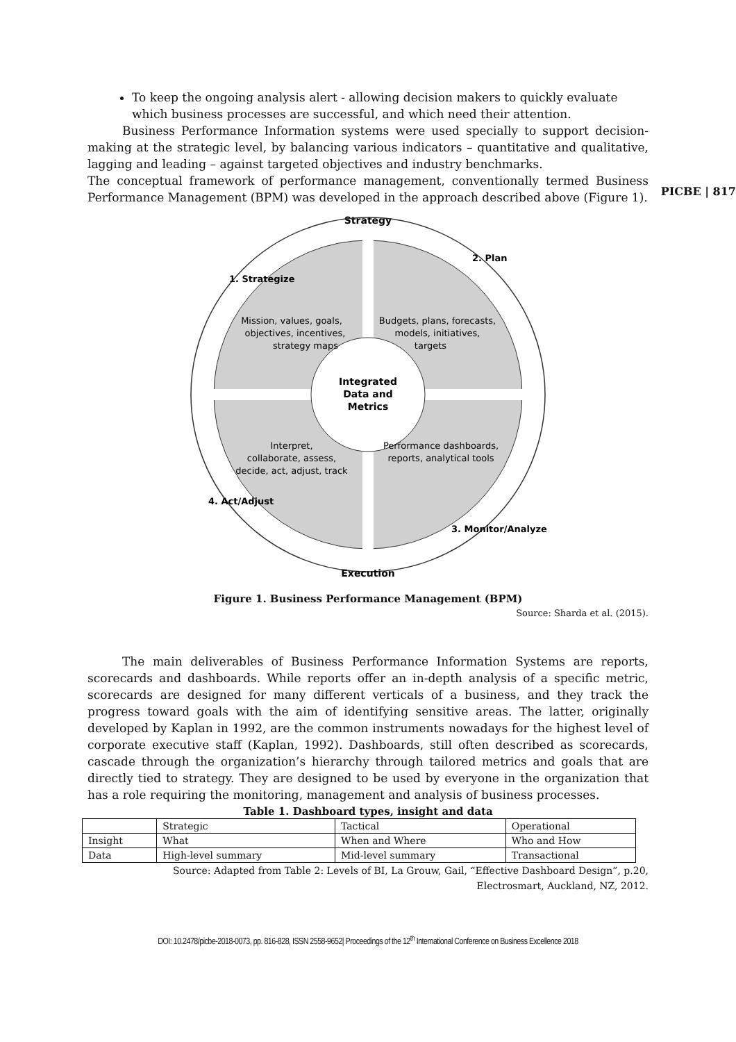PICBE | 817
To keep the ongoing analysis alert - allowing decision makers to quickly evaluate which business processes are successful, and which need their attention.
Business Performance Information systems were used specially to support decision-making at the strategic level, by balancing various indicators – quantitative and qualitative, lagging and leading – against targeted objectives and industry benchmarks.
The conceptual framework of performance management, conventionally termed Business Performance Management (BPM) was developed in the approach described above (Figure 1).
Strategy
Integrated
Data and
Metrics
Mission, values, goals,
objectives, incentives,
strategy maps
Budgets, plans, forecasts,
models, initiatives,
targets
Interpret,
collaborate, assess,
decide, act, adjust, track
Performance dashboards,
reports, analytical tools
1. Strategize
2. Plan
3. Monitor/Analyze
4. Act/Adjust
Execution
Figure 1. Business Performance Management (BPM)
Source: Sharda et al. (2015).
The main deliverables of Business Performance Information Systems are reports, scorecards and dashboards. While reports offer an in-depth analysis of a specific metric, scorecards are designed for many different verticals of a business, and they track the progress toward goals with the aim of identifying sensitive areas. The latter, originally developed by Kaplan in 1992, are the common instruments nowadays for the highest level of corporate executive staff (Kaplan, 1992). Dashboards, still often described as scorecards, cascade through the organization’s hierarchy through tailored metrics and goals that are directly tied to strategy. They are designed to be used by everyone in the organization that has a role requiring the monitoring, management and analysis of business processes.
Table 1. Dashboard types, insight and data
| | Strategic | Tactical | Operational |
| --- | --- | --- | --- |
| Insight | What | When and Where | Who and How |
| Data | High-level summary | Mid-level summary | Transactional |
Source: Adapted from Table 2: Levels of BI, La Grouw, Gail, “Effective Dashboard Design”, p.20,
Electrosmart, Auckland, NZ, 2012.
DOI: 10.2478/picbe-2018-0073, pp. 816-828, ISSN 2558-9652| Proceedings of the 12<sup>th</sup> International Conference on Business Excellence 2018